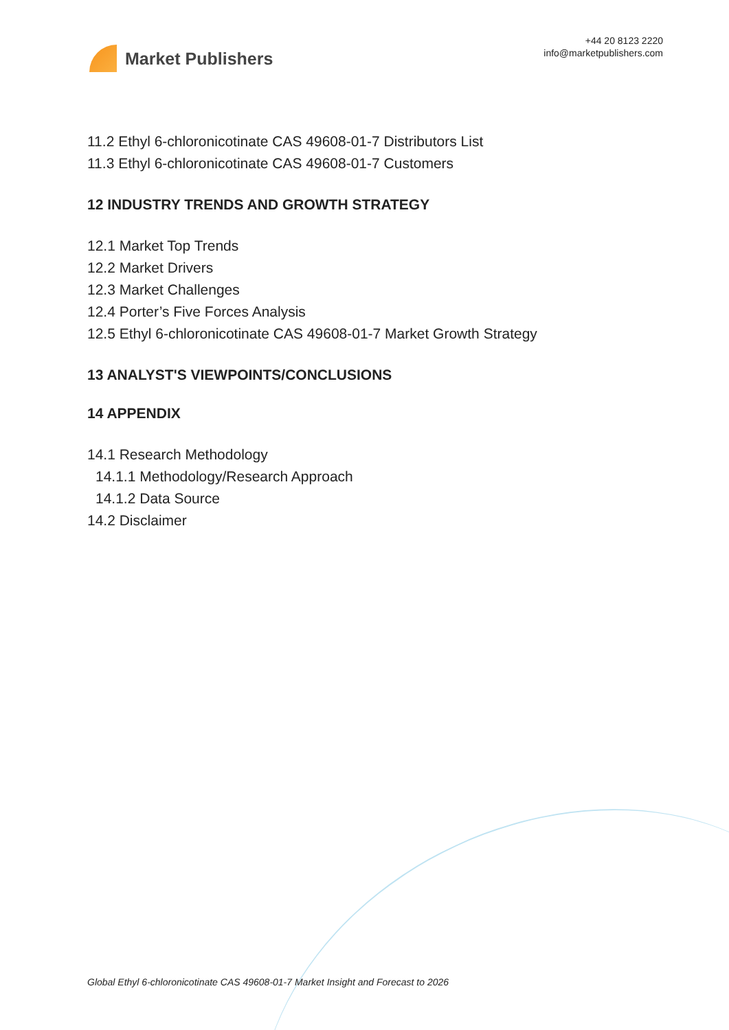Market Publishers
+44 20 8123 2220
info@marketpublishers.com
11.2 Ethyl 6-chloronicotinate CAS 49608-01-7 Distributors List
11.3 Ethyl 6-chloronicotinate CAS 49608-01-7 Customers
12 INDUSTRY TRENDS AND GROWTH STRATEGY
12.1 Market Top Trends
12.2 Market Drivers
12.3 Market Challenges
12.4 Porter’s Five Forces Analysis
12.5 Ethyl 6-chloronicotinate CAS 49608-01-7 Market Growth Strategy
13 ANALYST'S VIEWPOINTS/CONCLUSIONS
14 APPENDIX
14.1 Research Methodology
14.1.1 Methodology/Research Approach
14.1.2 Data Source
14.2 Disclaimer
Global Ethyl 6-chloronicotinate CAS 49608-01-7 Market Insight and Forecast to 2026